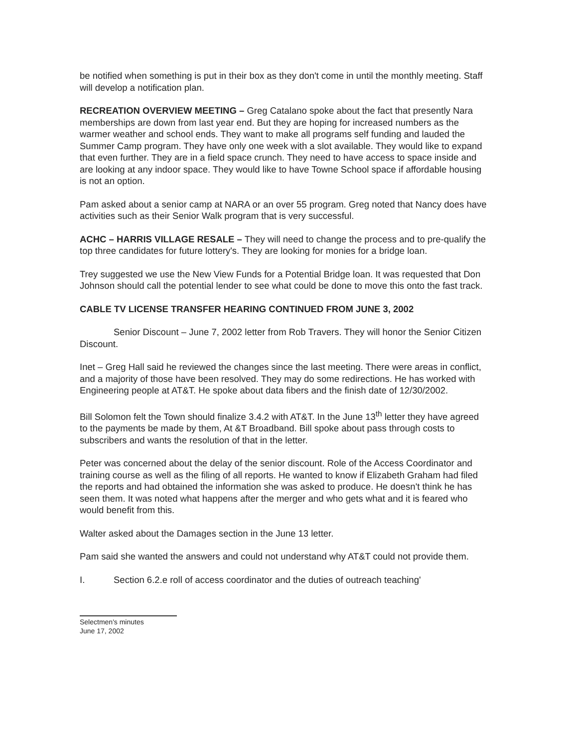be notified when something is put in their box as they don't come in until the monthly meeting. Staff will develop a notification plan.
RECREATION OVERVIEW MEETING – Greg Catalano spoke about the fact that presently Nara memberships are down from last year end. But they are hoping for increased numbers as the warmer weather and school ends. They want to make all programs self funding and lauded the Summer Camp program. They have only one week with a slot available. They would like to expand that even further. They are in a field space crunch. They need to have access to space inside and are looking at any indoor space. They would like to have Towne School space if affordable housing is not an option.
Pam asked about a senior camp at NARA or an over 55 program. Greg noted that Nancy does have activities such as their Senior Walk program that is very successful.
ACHC – HARRIS VILLAGE RESALE – They will need to change the process and to pre-qualify the top three candidates for future lottery's. They are looking for monies for a bridge loan.
Trey suggested we use the New View Funds for a Potential Bridge loan. It was requested that Don Johnson should call the potential lender to see what could be done to move this onto the fast track.
CABLE TV LICENSE TRANSFER HEARING CONTINUED FROM JUNE 3, 2002
Senior Discount – June 7, 2002 letter from Rob Travers. They will honor the Senior Citizen Discount.
Inet – Greg Hall said he reviewed the changes since the last meeting. There were areas in conflict, and a majority of those have been resolved. They may do some redirections. He has worked with Engineering people at AT&T. He spoke about data fibers and the finish date of 12/30/2002.
Bill Solomon felt the Town should finalize 3.4.2 with AT&T. In the June 13<sup>th</sup> letter they have agreed to the payments be made by them, At &T Broadband. Bill spoke about pass through costs to subscribers and wants the resolution of that in the letter.
Peter was concerned about the delay of the senior discount. Role of the Access Coordinator and training course as well as the filing of all reports. He wanted to know if Elizabeth Graham had filed the reports and had obtained the information she was asked to produce. He doesn't think he has seen them. It was noted what happens after the merger and who gets what and it is feared who would benefit from this.
Walter asked about the Damages section in the June 13 letter.
Pam said she wanted the answers and could not understand why AT&T could not provide them.
I. Section 6.2.e roll of access coordinator and the duties of outreach teaching'
Selectmen's minutes
June 17, 2002